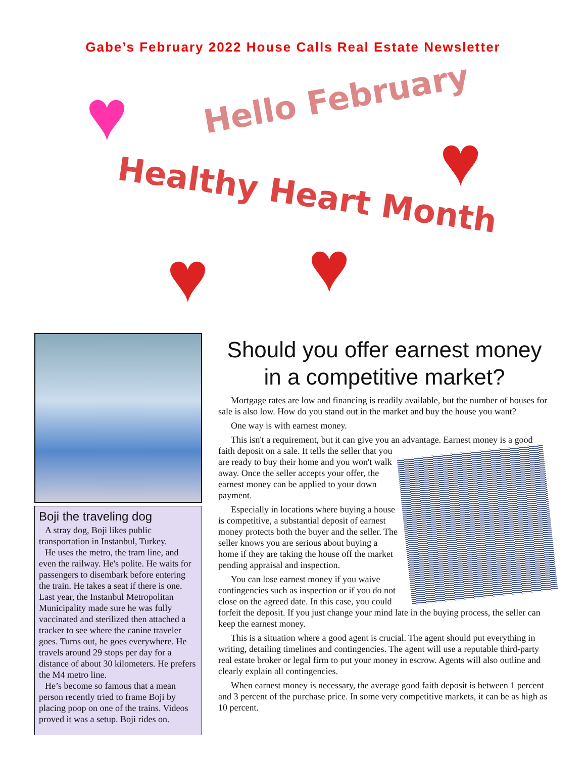Gabe’s February 2022 House Calls Real Estate Newsletter
♥
♥
♥ ♥
Hello February
Healthy Heart Month
Boji the traveling dog
A stray dog, Boji likes public transportation in Instanbul, Turkey.
He uses the metro, the tram line, and even the railway. He's polite. He waits for passengers to disembark before entering the train. He takes a seat if there is one. Last year, the Instanbul Metropolitan Municipality made sure he was fully vaccinated and sterilized then attached a tracker to see where the canine traveler goes. Turns out, he goes everywhere. He travels around 29 stops per day for a distance of about 30 kilometers. He prefers the M4 metro line.
He’s become so famous that a mean person recently tried to frame Boji by placing poop on one of the trains. Videos proved it was a setup. Boji rides on.
Should you offer earnest money in a competitive market?
Mortgage rates are low and financing is readily available, but the number of houses for sale is also low. How do you stand out in the market and buy the house you want?
One way is with earnest money.
This isn't a requirement, but it can give you an advantage. Earnest money is a good faith deposit on a sale. It tells the seller that you are ready to buy their home and you won't walk away. Once the seller accepts your offer, the earnest money can be applied to your down payment.
Especially in locations where buying a house is competitive, a substantial deposit of earnest money protects both the buyer and the seller. The seller knows you are serious about buying a home if they are taking the house off the market pending appraisal and inspection.
You can lose earnest money if you waive contingencies such as inspection or if you do not close on the agreed date. In this case, you could forfeit the deposit. If you just change your mind late in the buying process, the seller can keep the earnest money.
This is a situation where a good agent is crucial. The agent should put everything in writing, detailing timelines and contingencies. The agent will use a reputable third-party real estate broker or legal firm to put your money in escrow. Agents will also outline and clearly explain all contingencies.
When earnest money is necessary, the average good faith deposit is between 1 percent and 3 percent of the purchase price. In some very competitive markets, it can be as high as 10 percent.